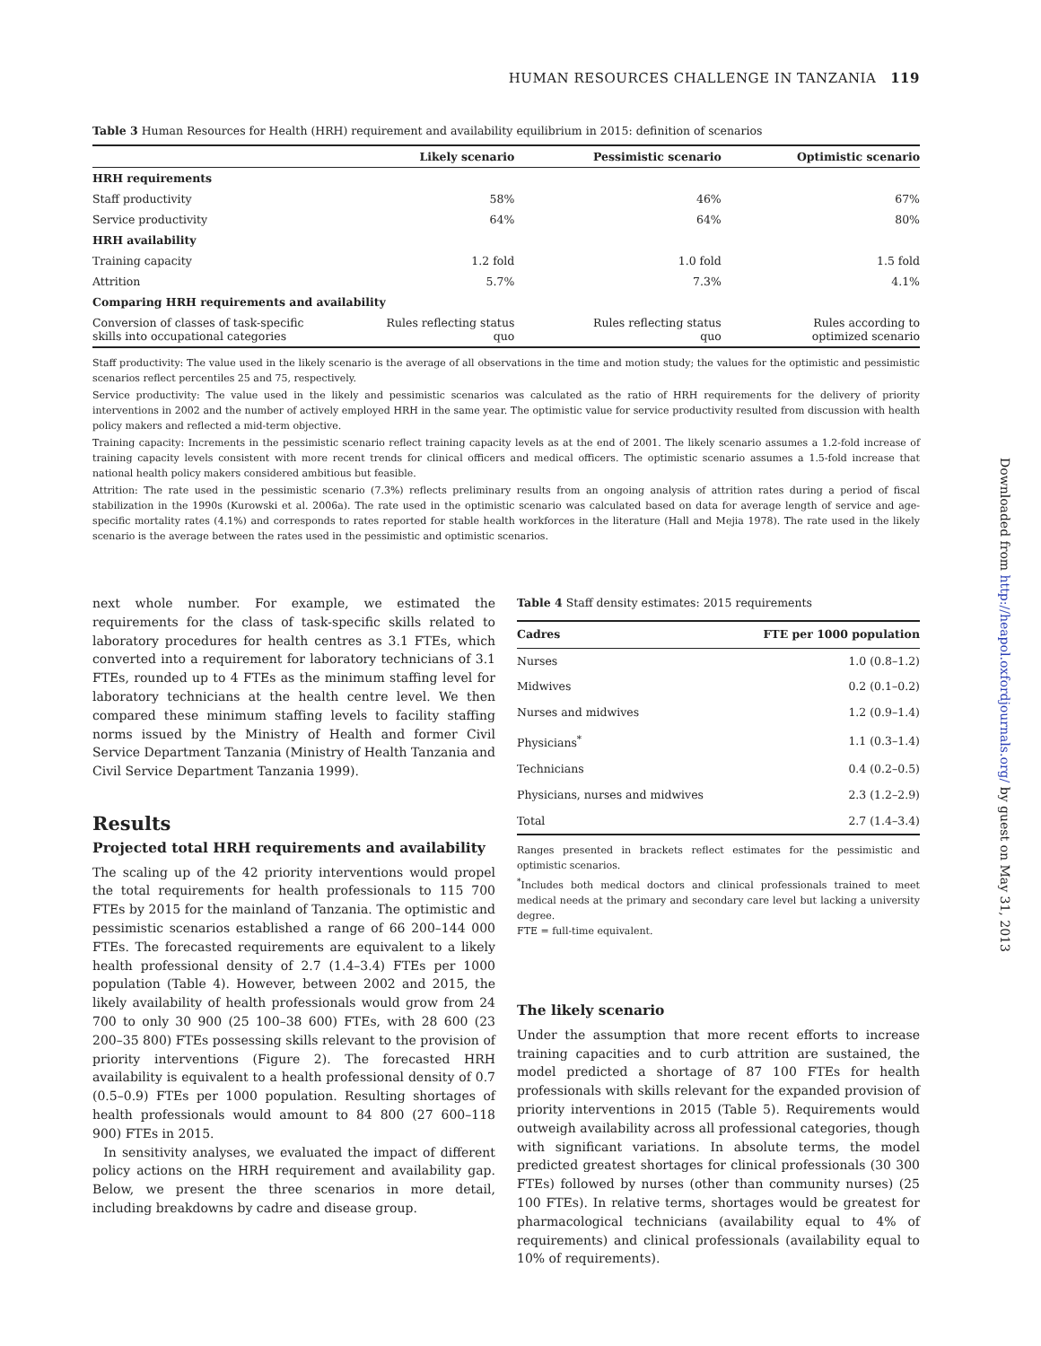HUMAN RESOURCES CHALLENGE IN TANZANIA 119
Table 3 Human Resources for Health (HRH) requirement and availability equilibrium in 2015: definition of scenarios
| | Likely scenario | Pessimistic scenario | Optimistic scenario |
| --- | --- | --- | --- |
| HRH requirements | | | |
| Staff productivity | 58% | 46% | 67% |
| Service productivity | 64% | 64% | 80% |
| HRH availability | | | |
| Training capacity | 1.2 fold | 1.0 fold | 1.5 fold |
| Attrition | 5.7% | 7.3% | 4.1% |
| Comparing HRH requirements and availability | | | |
| Conversion of classes of task-specific skills into occupational categories | Rules reflecting status quo | Rules reflecting status quo | Rules according to optimized scenario |
Staff productivity: The value used in the likely scenario is the average of all observations in the time and motion study; the values for the optimistic and pessimistic scenarios reflect percentiles 25 and 75, respectively.
Service productivity: The value used in the likely and pessimistic scenarios was calculated as the ratio of HRH requirements for the delivery of priority interventions in 2002 and the number of actively employed HRH in the same year. The optimistic value for service productivity resulted from discussion with health policy makers and reflected a mid-term objective.
Training capacity: Increments in the pessimistic scenario reflect training capacity levels as at the end of 2001. The likely scenario assumes a 1.2-fold increase of training capacity levels consistent with more recent trends for clinical officers and medical officers. The optimistic scenario assumes a 1.5-fold increase that national health policy makers considered ambitious but feasible.
Attrition: The rate used in the pessimistic scenario (7.3%) reflects preliminary results from an ongoing analysis of attrition rates during a period of fiscal stabilization in the 1990s (Kurowski et al. 2006a). The rate used in the optimistic scenario was calculated based on data for average length of service and age-specific mortality rates (4.1%) and corresponds to rates reported for stable health workforces in the literature (Hall and Mejia 1978). The rate used in the likely scenario is the average between the rates used in the pessimistic and optimistic scenarios.
next whole number. For example, we estimated the requirements for the class of task-specific skills related to laboratory procedures for health centres as 3.1 FTEs, which converted into a requirement for laboratory technicians of 3.1 FTEs, rounded up to 4 FTEs as the minimum staffing level for laboratory technicians at the health centre level. We then compared these minimum staffing levels to facility staffing norms issued by the Ministry of Health and former Civil Service Department Tanzania (Ministry of Health Tanzania and Civil Service Department Tanzania 1999).
Results
Projected total HRH requirements and availability
The scaling up of the 42 priority interventions would propel the total requirements for health professionals to 115 700 FTEs by 2015 for the mainland of Tanzania. The optimistic and pessimistic scenarios established a range of 66 200–144 000 FTEs. The forecasted requirements are equivalent to a likely health professional density of 2.7 (1.4–3.4) FTEs per 1000 population (Table 4). However, between 2002 and 2015, the likely availability of health professionals would grow from 24 700 to only 30 900 (25 100–38 600) FTEs, with 28 600 (23 200–35 800) FTEs possessing skills relevant to the provision of priority interventions (Figure 2). The forecasted HRH availability is equivalent to a health professional density of 0.7 (0.5–0.9) FTEs per 1000 population. Resulting shortages of health professionals would amount to 84 800 (27 600–118 900) FTEs in 2015.
In sensitivity analyses, we evaluated the impact of different policy actions on the HRH requirement and availability gap. Below, we present the three scenarios in more detail, including breakdowns by cadre and disease group.
Table 4 Staff density estimates: 2015 requirements
| Cadres | FTE per 1000 population |
| --- | --- |
| Nurses | 1.0 (0.8–1.2) |
| Midwives | 0.2 (0.1–0.2) |
| Nurses and midwives | 1.2 (0.9–1.4) |
| Physicians<sup>*</sup> | 1.1 (0.3–1.4) |
| Technicians | 0.4 (0.2–0.5) |
| Physicians, nurses and midwives | 2.3 (1.2–2.9) |
| Total | 2.7 (1.4–3.4) |
Ranges presented in brackets reflect estimates for the pessimistic and optimistic scenarios.
<sup>*</sup> Includes both medical doctors and clinical professionals trained to meet medical needs at the primary and secondary care level but lacking a university degree.
FTE = full-time equivalent.
The likely scenario
Under the assumption that more recent efforts to increase training capacities and to curb attrition are sustained, the model predicted a shortage of 87 100 FTEs for health professionals with skills relevant for the expanded provision of priority interventions in 2015 (Table 5). Requirements would outweigh availability across all professional categories, though with significant variations. In absolute terms, the model predicted greatest shortages for clinical professionals (30 300 FTEs) followed by nurses (other than community nurses) (25 100 FTEs). In relative terms, shortages would be greatest for pharmacological technicians (availability equal to 4% of requirements) and clinical professionals (availability equal to 10% of requirements).
Downloaded from http://heapol.oxfordjournals.org/ by guest on May 31, 2013